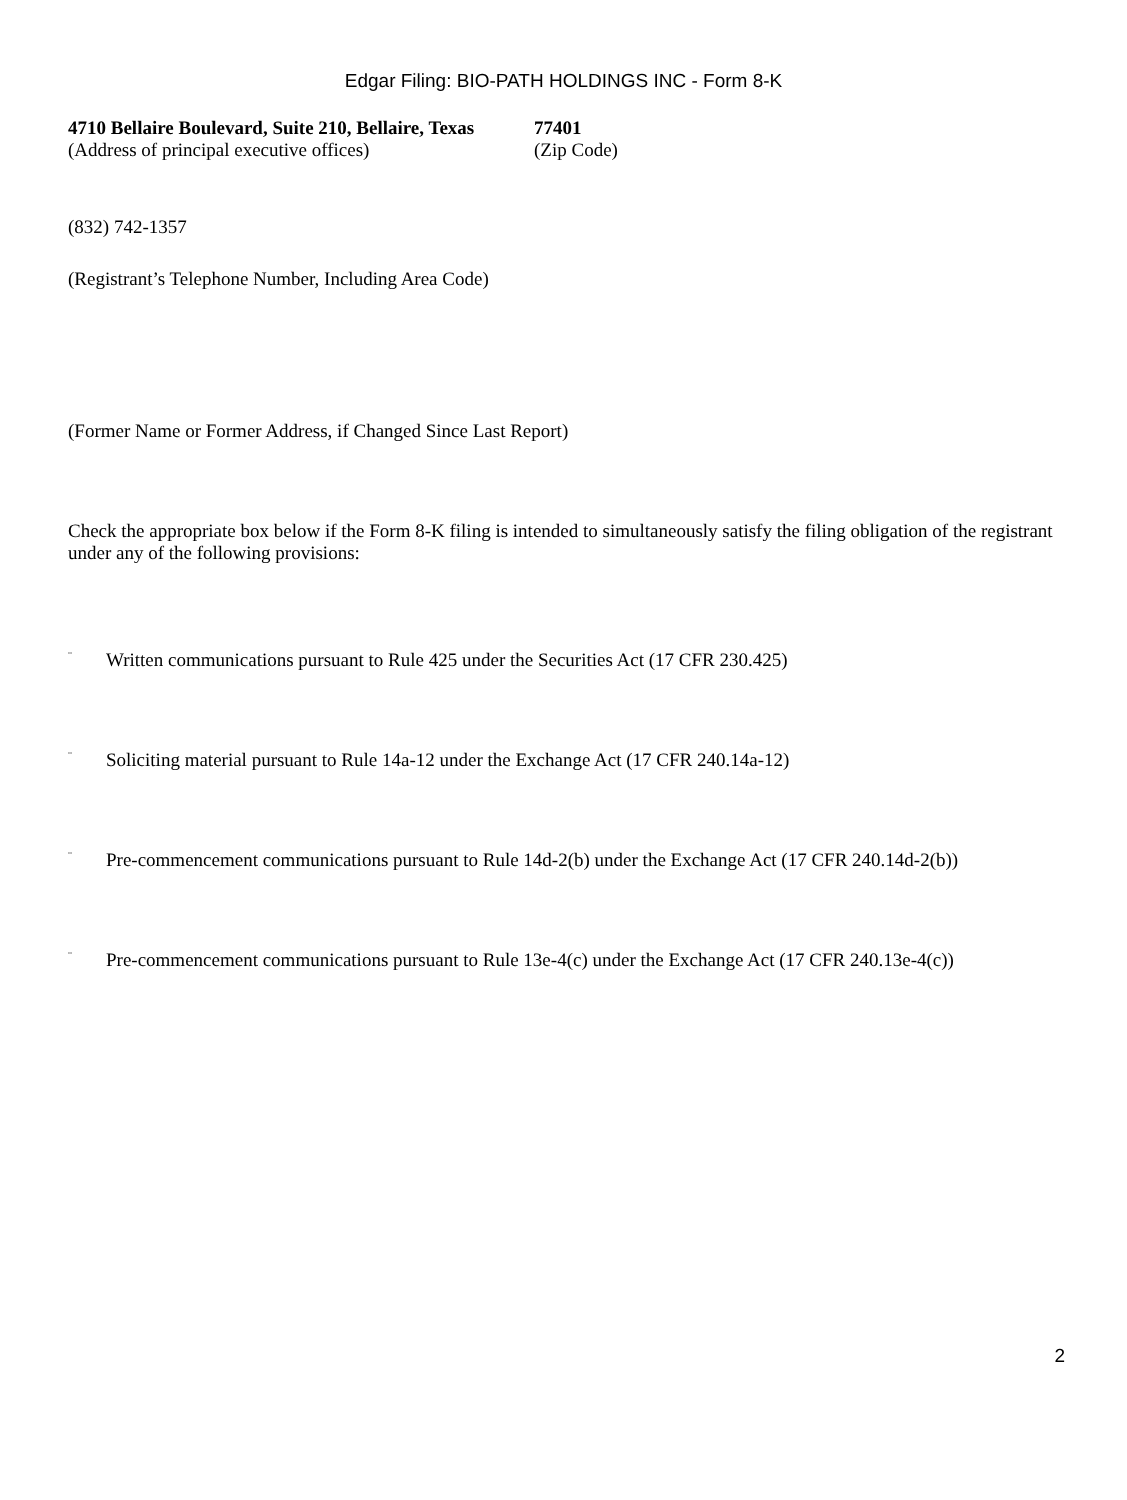Edgar Filing: BIO-PATH HOLDINGS INC - Form 8-K
| 4710 Bellaire Boulevard, Suite 210, Bellaire, Texas | 77401 |
| (Address of principal executive offices) | (Zip Code) |
(832) 742-1357
(Registrant’s Telephone Number, Including Area Code)
(Former Name or Former Address, if Changed Since Last Report)
Check the appropriate box below if the Form 8-K filing is intended to simultaneously satisfy the filing obligation of the registrant under any of the following provisions:
¨ Written communications pursuant to Rule 425 under the Securities Act (17 CFR 230.425)
¨ Soliciting material pursuant to Rule 14a-12 under the Exchange Act (17 CFR 240.14a-12)
¨ Pre-commencement communications pursuant to Rule 14d-2(b) under the Exchange Act (17 CFR 240.14d-2(b))
¨ Pre-commencement communications pursuant to Rule 13e-4(c) under the Exchange Act (17 CFR 240.13e-4(c))
2